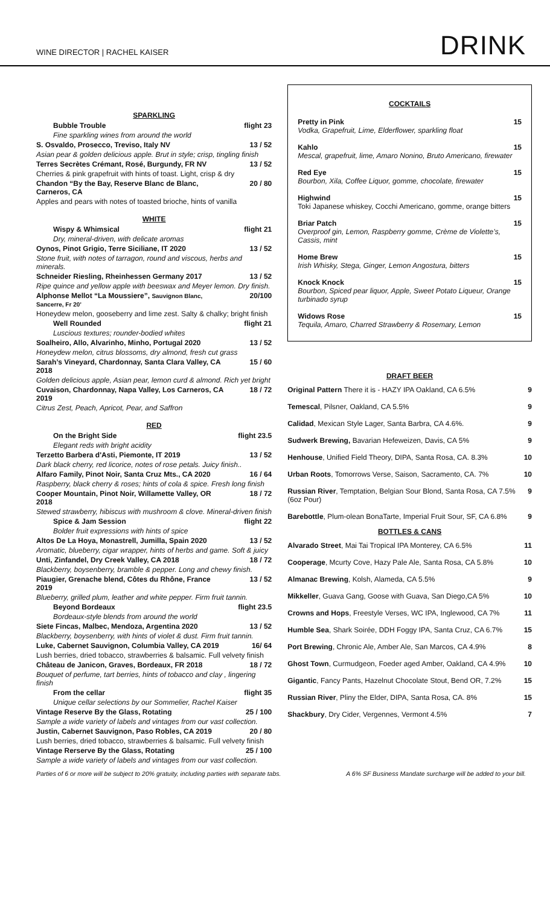WINE DIRECTOR | RACHEL KAISER
DRINK
SPARKLING
| Bubble Trouble | flight 23 |
| Fine sparkling wines from around the world | |
| S. Osvaldo, Prosecco, Treviso, Italy NV | 13 / 52 |
| Asian pear & golden delicious apple. Brut in style; crisp, tingling finish | |
| Terres Secrètes Crémant, Rosé, Burgundy, FR NV | 13 / 52 |
| Cherries & pink grapefruit with hints of toast. Light, crisp & dry | |
| Chandon “By the Bay, Reserve Blanc de Blanc, Carneros, CA | 20 / 80 |
| Apples and pears with notes of toasted brioche, hints of vanilla | |
WHITE
| Wispy & Whimsical | flight 21 |
| Dry, mineral-driven, with delicate aromas | |
| Oynos, Pinot Grigio, Terre Siciliane, IT 2020 | 13 / 52 |
| Stone fruit, with notes of tarragon, round and viscous, herbs and minerals. | |
| Schneider Riesling, Rheinhessen Germany 2017 | 13 / 52 |
| Ripe quince and yellow apple with beeswax and Meyer lemon. Dry finish. | |
| Alphonse Mellot “La Moussiere”, Sauvignon Blanc, Sancerre, Fr 20’ | 20/100 |
| Honeydew melon, gooseberry and lime zest. Salty & chalky; bright finish | |
| Well Rounded | flight 21 |
| Luscious textures; rounder-bodied whites | |
| Soalheiro, Allo, Alvarinho, Minho, Portugal 2020 | 13 / 52 |
| Honeydew melon, citrus blossoms, dry almond, fresh cut grass | |
| Sarah’s Vineyard, Chardonnay, Santa Clara Valley, CA 2018 | 15 / 60 |
| Golden delicious apple, Asian pear, lemon curd & almond. Rich yet bright | |
| Cuvaison, Chardonnay, Napa Valley, Los Carneros, CA 2019 | 18 / 72 |
| Citrus Zest, Peach, Apricot, Pear, and Saffron | |
RED
| On the Bright Side | flight 23.5 |
| Elegant reds with bright acidity | |
| Terzetto Barbera d'Asti, Piemonte, IT 2019 | 13 / 52 |
| Dark black cherry, red licorice, notes of rose petals. Juicy finish.. | |
| Alfaro Family, Pinot Noir, Santa Cruz Mts., CA 2020 | 16 / 64 |
| Raspberry, black cherry & roses; hints of cola & spice. Fresh long finish | |
| Cooper Mountain, Pinot Noir, Willamette Valley, OR 2018 | 18 / 72 |
| Stewed strawberry, hibiscus with mushroom & clove. Mineral-driven finish | |
| Spice & Jam Session | flight 22 |
| Bolder fruit expressions with hints of spice | |
| Altos De La Hoya, Monastrell, Jumilla, Spain 2020 | 13 / 52 |
| Aromatic, blueberry, cigar wrapper, hints of herbs and game. Soft & juicy | |
| Unti, Zinfandel, Dry Creek Valley, CA 2018 | 18 / 72 |
| Blackberry, boysenberry, bramble & pepper. Long and chewy finish. | |
| Piaugier, Grenache blend, Côtes du Rhône, France 2019 | 13 / 52 |
| Blueberry, grilled plum, leather and white pepper. Firm fruit tannin. | |
| Beyond Bordeaux | flight 23.5 |
| Bordeaux-style blends from around the world | |
| Siete Fincas, Malbec, Mendoza, Argentina 2020 | 13 / 52 |
| Blackberry, boysenberry, with hints of violet & dust. Firm fruit tannin. | |
| Luke, Cabernet Sauvignon, Columbia Valley, CA 2019 | 16/ 64 |
| Lush berries, dried tobacco, strawberries & balsamic. Full velvety finish | |
| Château de Janicon, Graves, Bordeaux, FR 2018 | 18 / 72 |
| Bouquet of perfume, tart berries, hints of tobacco and clay , lingering finish | |
| From the cellar | flight 35 |
| Unique cellar selections by our Sommelier, Rachel Kaiser | |
| Vintage Reserve By the Glass, Rotating | 25 / 100 |
| Sample a wide variety of labels and vintages from our vast collection. | |
| Justin, Cabernet Sauvignon, Paso Robles, CA 2019 | 20 / 80 |
| Lush berries, dried tobacco, strawberries & balsamic. Full velvety finish | |
| Vintage Rerserve By the Glass, Rotating | 25 / 100 |
| Sample a wide variety of labels and vintages from our vast collection. | |
COCKTAILS
| Pretty in Pink Vodka, Grapefruit, Lime, Elderflower, sparkling float | 15 |
| Kahlo Mescal, grapefruit, lime, Amaro Nonino, Bruto Americano, firewater | 15 |
| Red Eye Bourbon, Xila, Coffee Liquor, gomme, chocolate, firewater | 15 |
| Highwind Toki Japanese whiskey, Cocchi Americano, gomme, orange bitters | 15 |
| Briar Patch Overproof gin, Lemon, Raspberry gomme, Crème de Violette’s, Cassis, mint | 15 |
| Home Brew Irish Whisky, Stega, Ginger, Lemon Angostura, bitters | 15 |
| Knock Knock Bourbon, Spiced pear liquor, Apple, Sweet Potato Liqueur, Orange turbinado syrup | 15 |
| Widows Rose Tequila, Amaro, Charred Strawberry & Rosemary, Lemon | 15 |
DRAFT BEER
| Original Pattern There it is - HAZY IPA Oakland, CA 6.5% | 9 |
| Temescal , Pilsner, Oakland, CA 5.5% | 9 |
| Calidad , Mexican Style Lager, Santa Barbra, CA 4.6%. | 9 |
| Sudwerk Brewing, Bavarian Hefeweizen, Davis, CA 5% | 9 |
| Henhouse , Unified Field Theory, DIPA, Santa Rosa, CA. 8.3% | 10 |
| Urban Roots , Tomorrows Verse, Saison, Sacramento, CA. 7% | 10 |
| Russian River , Temptation, Belgian Sour Blond, Santa Rosa, CA 7.5% (6oz Pour) | 9 |
| Barebottle , Plum-olean BonaTarte, Imperial Fruit Sour, SF, CA 6.8% | 9 |
BOTTLES & CANS
| Alvarado Street , Mai Tai Tropical IPA Monterey, CA 6.5% | 11 |
| Cooperage , Mcurty Cove, Hazy Pale Ale, Santa Rosa, CA 5.8% | 10 |
| Almanac Brewing , Kolsh, Alameda, CA 5.5% | 9 |
| Mikkeller , Guava Gang, Goose with Guava, San Diego,CA 5% | 10 |
| Crowns and Hops , Freestyle Verses, WC IPA, Inglewood, CA 7% | 11 |
| Humble Sea , Shark Soirée, DDH Foggy IPA, Santa Cruz, CA 6.7% | 15 |
| Port Brewing , Chronic Ale, Amber Ale, San Marcos, CA 4.9% | 8 |
| Ghost Town , Curmudgeon, Foeder aged Amber, Oakland, CA 4.9% | 10 |
| Gigantic , Fancy Pants, Hazelnut Chocolate Stout, Bend OR, 7.2% | 15 |
| Russian River , Pliny the Elder, DIPA, Santa Rosa, CA. 8% | 15 |
| Shackbury , Dry Cider, Vergennes, Vermont 4.5% | 7 |
Parties of 6 or more will be subject to 20% gratuity, including parties with separate tabs. A 6% SF Business Mandate surcharge will be added to your bill.